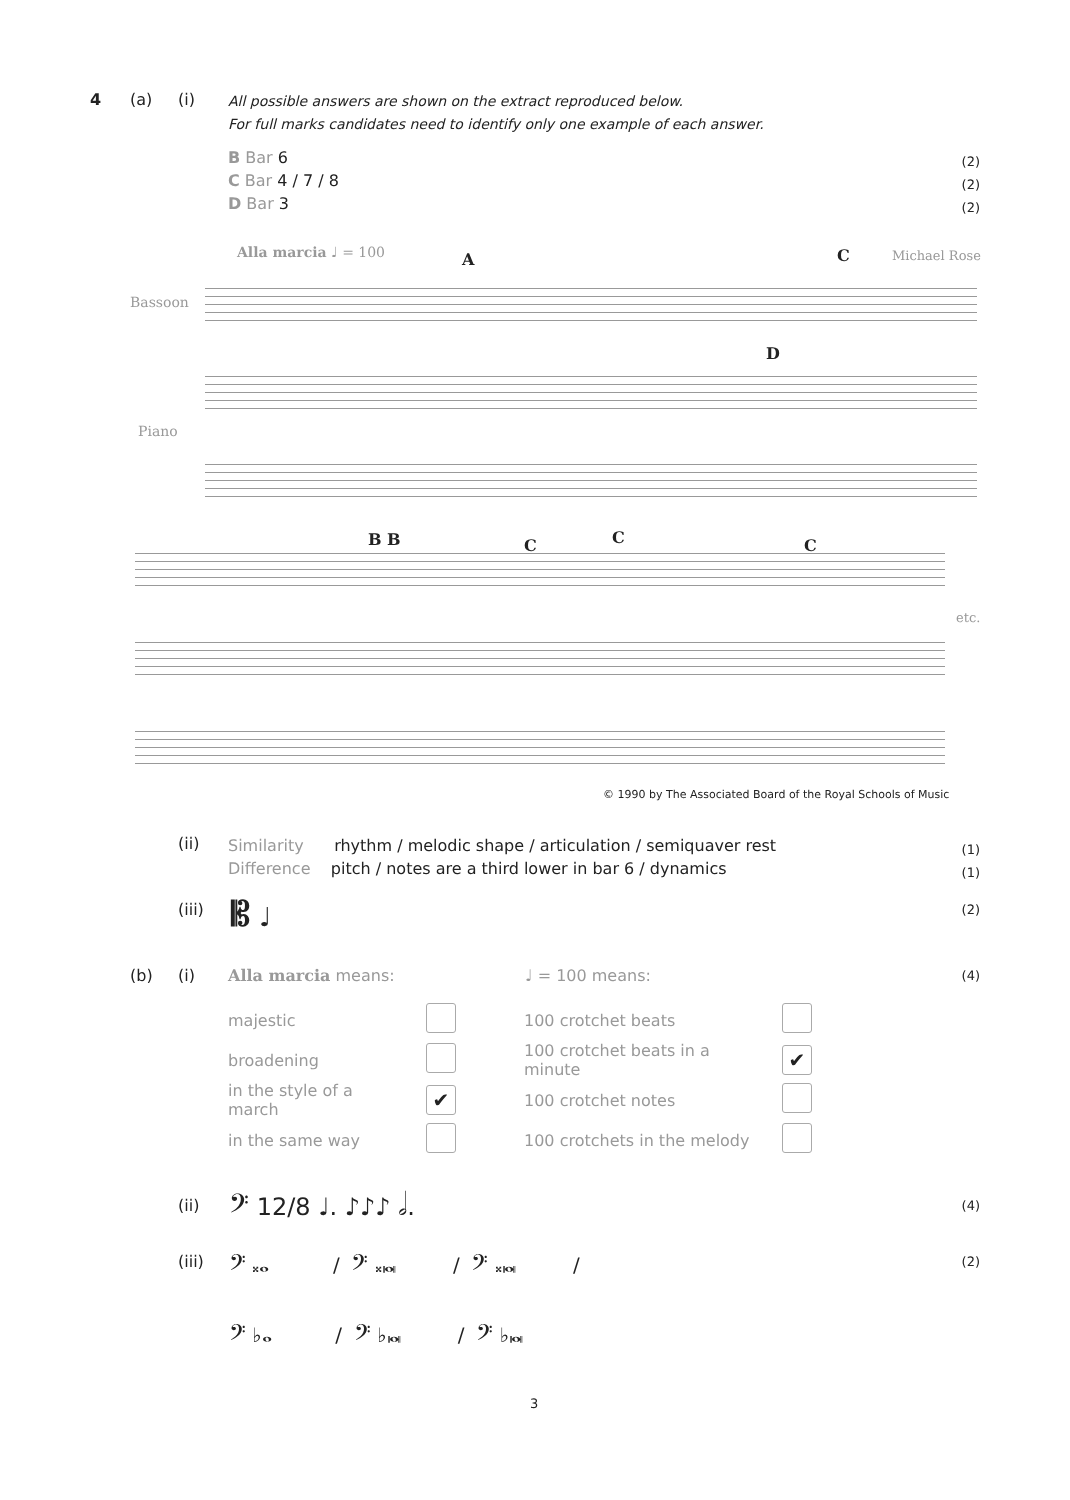4 (a) (i)
All possible answers are shown on the extract reproduced below.
For full marks candidates need to identify only one example of each answer.
B Bar 6
C Bar 4 / 7 / 8
D Bar 3
(2)
(2)
(2)
Alla marcia ♩ = 100 Michael Rose
Bassoon
Piano
A C
D
B B C C C
etc.
© 1990 by The Associated Board of the Royal Schools of Music
(ii)
Similarity rhythm / melodic shape / articulation / semiquaver rest
Difference pitch / notes are a third lower in bar 6 / dynamics
(1)
(1)
(iii) 𝄡 ♩ (2)
(b) (i) Alla marcia means: ♩ = 100 means: (4)
| majestic | | 100 crotchet beats | |
| broadening | | 100 crotchet beats in a minute | ✔ |
| in the style of a march | ✔ | 100 crotchet notes | |
| in the same way | | 100 crotchets in the melody | |
(ii) 𝄢 12/8 ♩. ♪♪♪ 𝅗𝅥. (4)
(iii)
𝄢 𝄪𝅝 / 𝄢 𝄪𝅜 / 𝄢 𝄪𝅜 /
(2)
𝄢 ♭𝅝 / 𝄢 ♭𝅜 / 𝄢 ♭𝅜
3